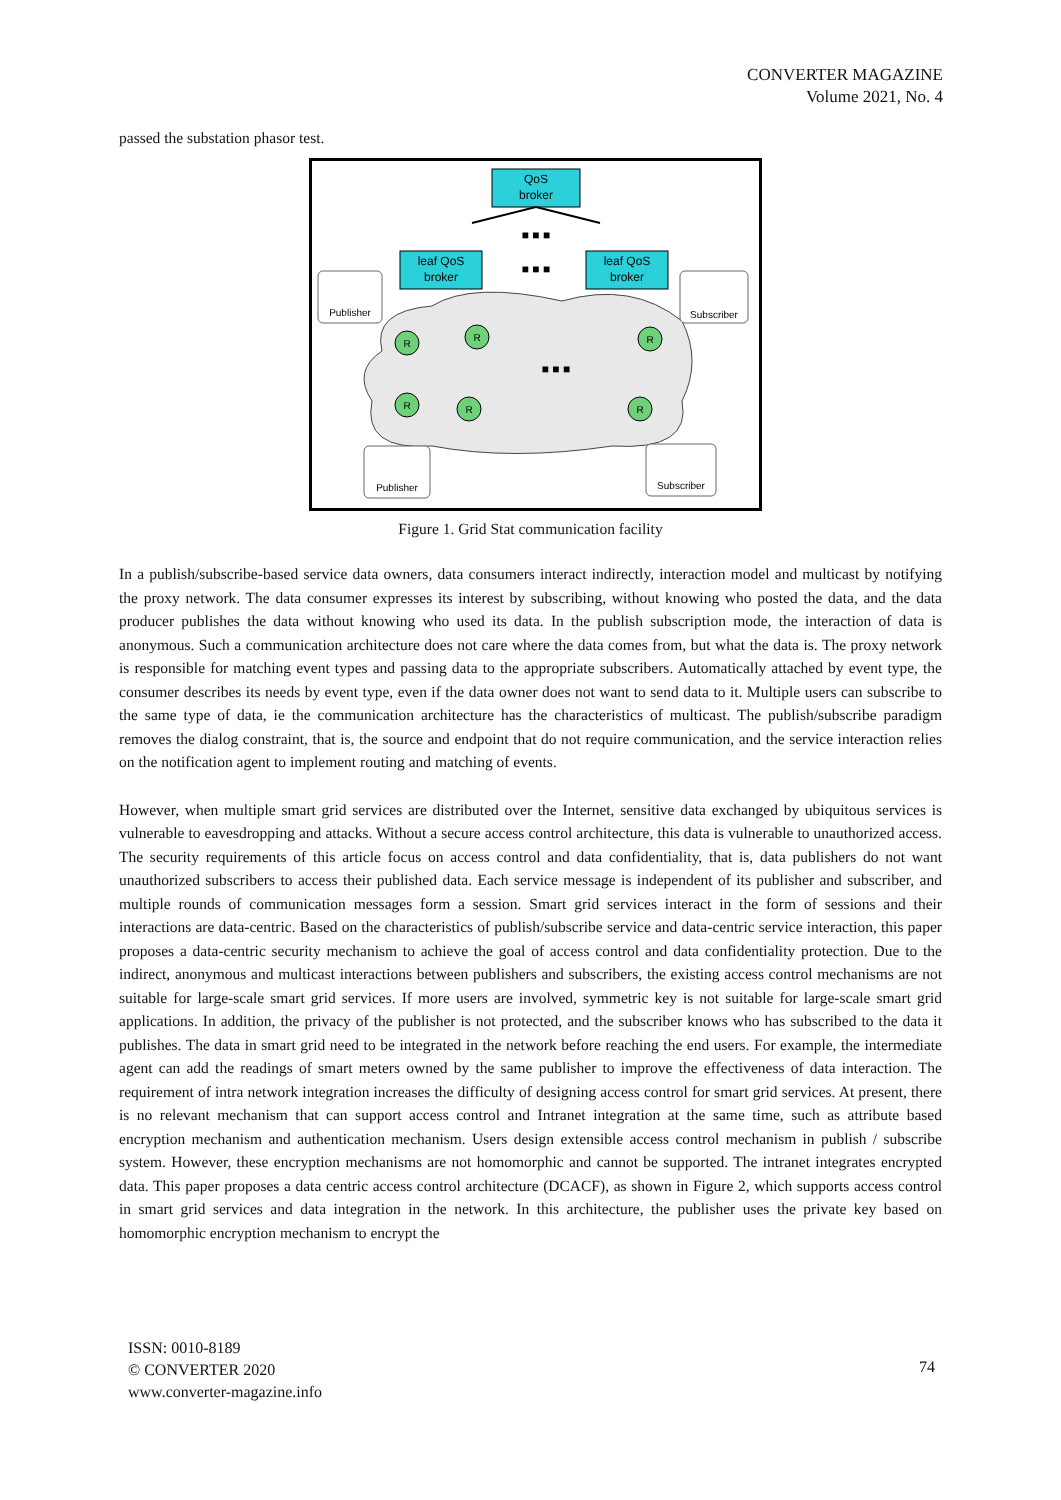CONVERTER MAGAZINE
Volume 2021, No. 4
passed the substation phasor test.
QoS
broker
leaf QoS
broker
leaf QoS
broker
Publisher
Subscriber
Publisher
Subscriber
R
R
R
R
R
R
■ ■ ■
■ ■ ■
■ ■ ■
Figure 1. Grid Stat communication facility
In a publish/subscribe-based service data owners, data consumers interact indirectly, interaction model and multicast by notifying the proxy network. The data consumer expresses its interest by subscribing, without knowing who posted the data, and the data producer publishes the data without knowing who used its data. In the publish subscription mode, the interaction of data is anonymous. Such a communication architecture does not care where the data comes from, but what the data is. The proxy network is responsible for matching event types and passing data to the appropriate subscribers. Automatically attached by event type, the consumer describes its needs by event type, even if the data owner does not want to send data to it. Multiple users can subscribe to the same type of data, ie the communication architecture has the characteristics of multicast. The publish/subscribe paradigm removes the dialog constraint, that is, the source and endpoint that do not require communication, and the service interaction relies on the notification agent to implement routing and matching of events.
However, when multiple smart grid services are distributed over the Internet, sensitive data exchanged by ubiquitous services is vulnerable to eavesdropping and attacks. Without a secure access control architecture, this data is vulnerable to unauthorized access. The security requirements of this article focus on access control and data confidentiality, that is, data publishers do not want unauthorized subscribers to access their published data. Each service message is independent of its publisher and subscriber, and multiple rounds of communication messages form a session. Smart grid services interact in the form of sessions and their interactions are data-centric. Based on the characteristics of publish/subscribe service and data-centric service interaction, this paper proposes a data-centric security mechanism to achieve the goal of access control and data confidentiality protection. Due to the indirect, anonymous and multicast interactions between publishers and subscribers, the existing access control mechanisms are not suitable for large-scale smart grid services. If more users are involved, symmetric key is not suitable for large-scale smart grid applications. In addition, the privacy of the publisher is not protected, and the subscriber knows who has subscribed to the data it publishes. The data in smart grid need to be integrated in the network before reaching the end users. For example, the intermediate agent can add the readings of smart meters owned by the same publisher to improve the effectiveness of data interaction. The requirement of intra network integration increases the difficulty of designing access control for smart grid services. At present, there is no relevant mechanism that can support access control and Intranet integration at the same time, such as attribute based encryption mechanism and authentication mechanism. Users design extensible access control mechanism in publish / subscribe system. However, these encryption mechanisms are not homomorphic and cannot be supported. The intranet integrates encrypted data. This paper proposes a data centric access control architecture (DCACF), as shown in Figure 2, which supports access control in smart grid services and data integration in the network. In this architecture, the publisher uses the private key based on homomorphic encryption mechanism to encrypt the
ISSN: 0010-8189
© CONVERTER 2020
www.converter-magazine.info
74